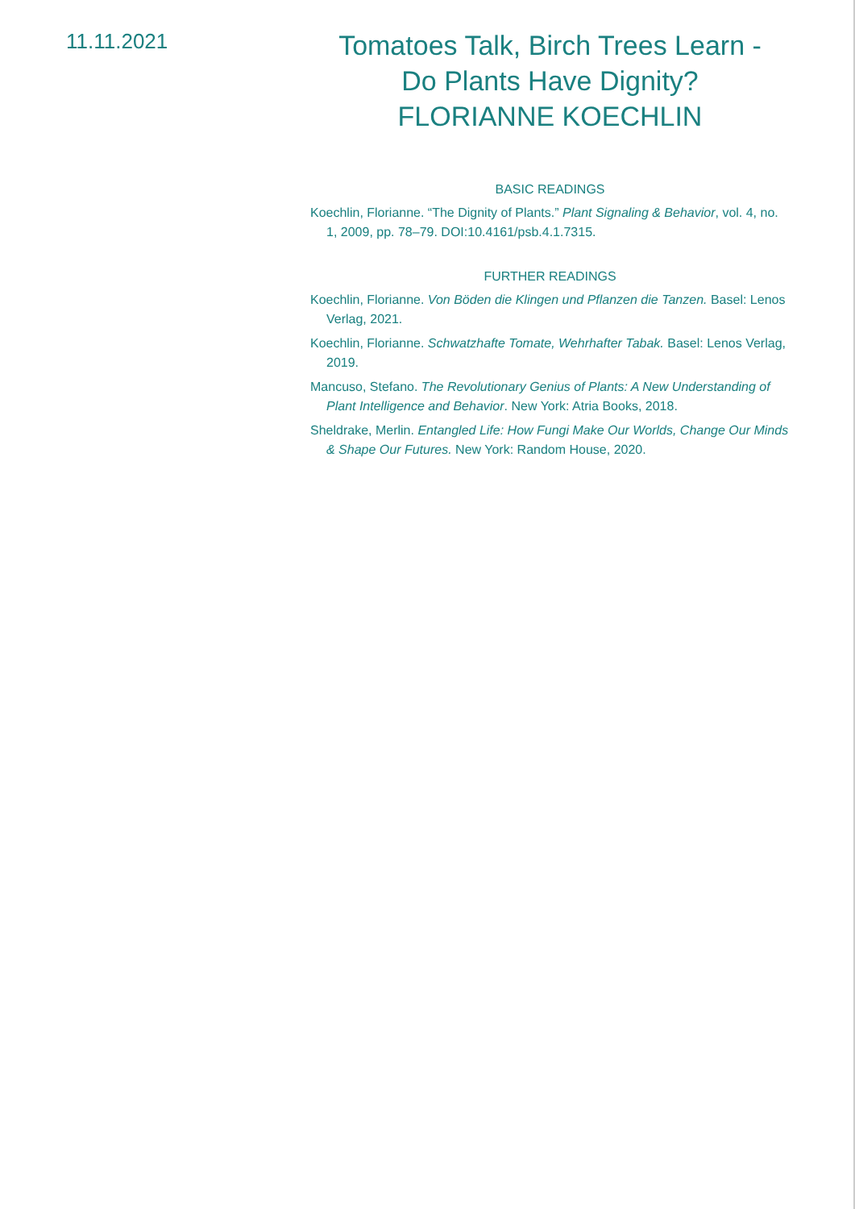11.11.2021
Tomatoes Talk, Birch Trees Learn -
Do Plants Have Dignity?
FLORIANNE KOECHLIN
BASIC READINGS
Koechlin, Florianne. “The Dignity of Plants.” Plant Signaling & Behavior, vol. 4, no. 1, 2009, pp. 78–79. DOI:10.4161/psb.4.1.7315.
FURTHER READINGS
Koechlin, Florianne. Von Böden die Klingen und Pflanzen die Tanzen. Basel: Lenos Verlag, 2021.
Koechlin, Florianne. Schwatzhafte Tomate, Wehrhafter Tabak. Basel: Lenos Verlag, 2019.
Mancuso, Stefano. The Revolutionary Genius of Plants: A New Understanding of Plant Intelligence and Behavior. New York: Atria Books, 2018.
Sheldrake, Merlin. Entangled Life: How Fungi Make Our Worlds, Change Our Minds & Shape Our Futures. New York: Random House, 2020.